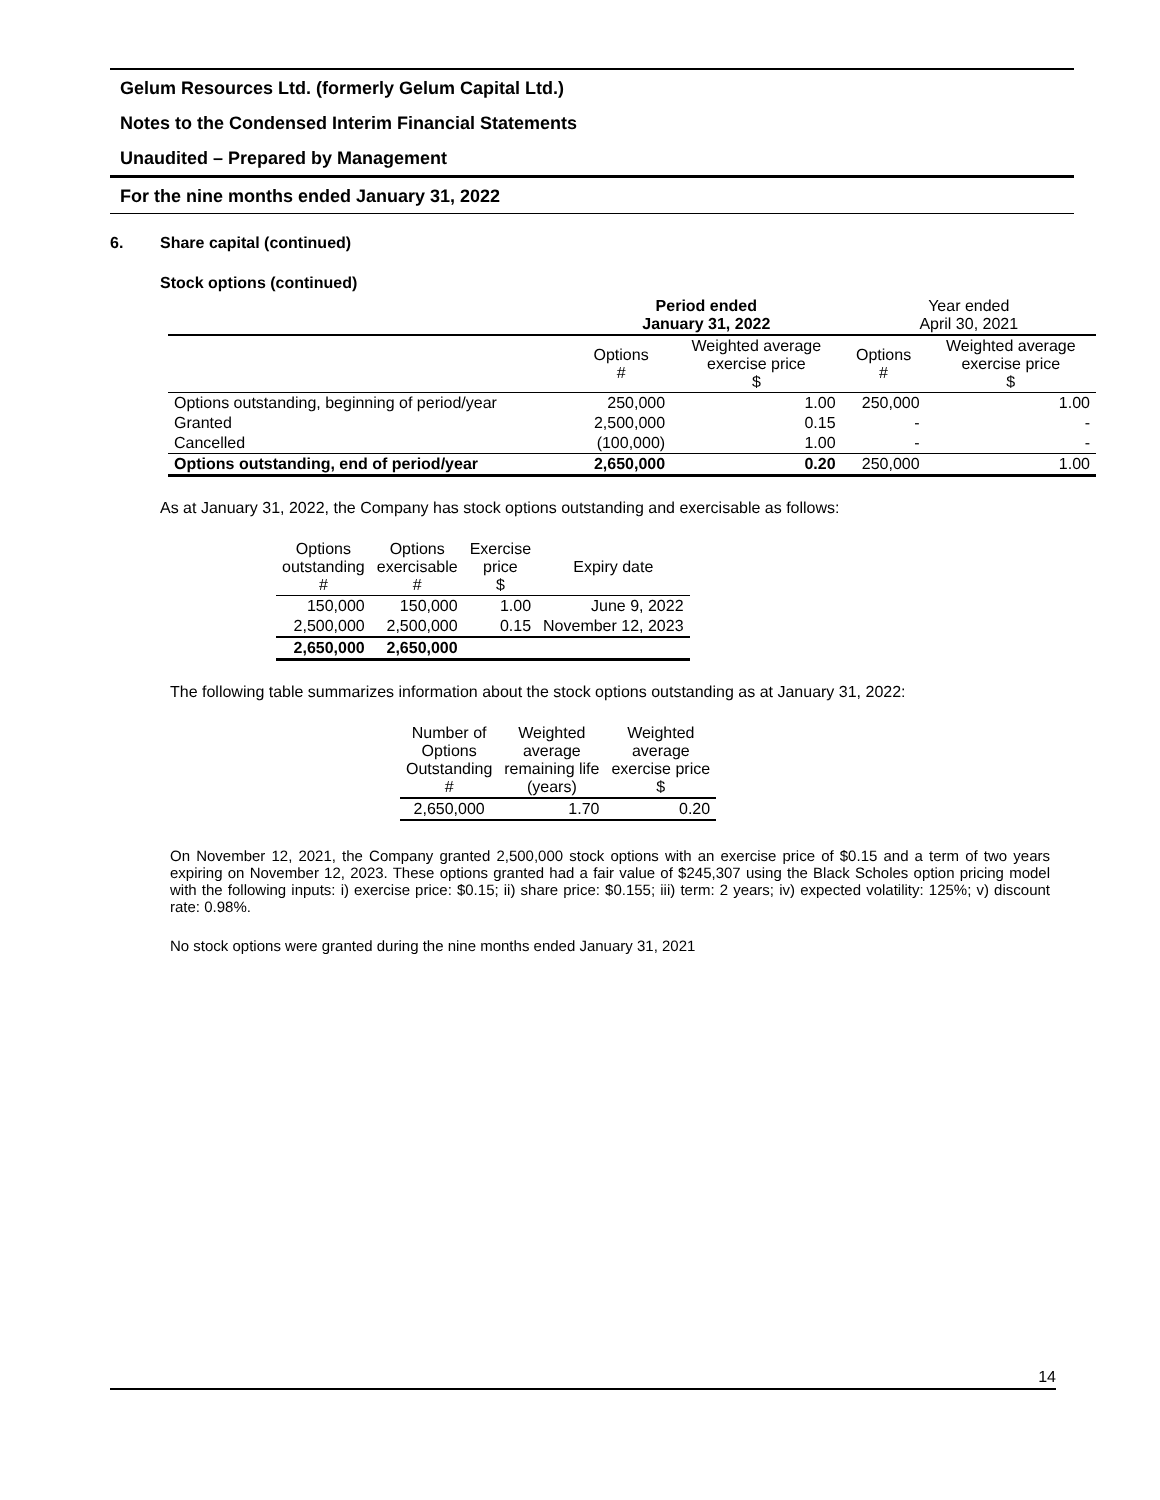Gelum Resources Ltd. (formerly Gelum Capital Ltd.)
Notes to the Condensed Interim Financial Statements
Unaudited – Prepared by Management
For the nine months ended January 31, 2022
6. Share capital (continued)
Stock options (continued)
| | Period ended January 31, 2022 | | Year ended April 30, 2021 | |
| --- | --- | --- | --- | --- |
| | Options # | Weighted average exercise price $ | Options # | Weighted average exercise price $ |
| Options outstanding, beginning of period/year | 250,000 | 1.00 | 250,000 | 1.00 |
| Granted | 2,500,000 | 0.15 | - | - |
| Cancelled | (100,000) | 1.00 | - | - |
| Options outstanding, end of period/year | 2,650,000 | 0.20 | 250,000 | 1.00 |
As at January 31, 2022, the Company has stock options outstanding and exercisable as follows:
| Options outstanding # | Options exercisable # | Exercise price $ | Expiry date |
| 150,000 | 150,000 | 1.00 | June 9, 2022 |
| 2,500,000 | 2,500,000 | 0.15 | November 12, 2023 |
| 2,650,000 | 2,650,000 | | |
The following table summarizes information about the stock options outstanding as at January 31, 2022:
| Number of Options Outstanding # | Weighted average remaining life (years) | Weighted average exercise price $ |
| 2,650,000 | 1.70 | 0.20 |
On November 12, 2021, the Company granted 2,500,000 stock options with an exercise price of $0.15 and a term of two years expiring on November 12, 2023. These options granted had a fair value of $245,307 using the Black Scholes option pricing model with the following inputs: i) exercise price: $0.15; ii) share price: $0.155; iii) term: 2 years; iv) expected volatility: 125%; v) discount rate: 0.98%.
No stock options were granted during the nine months ended January 31, 2021
14